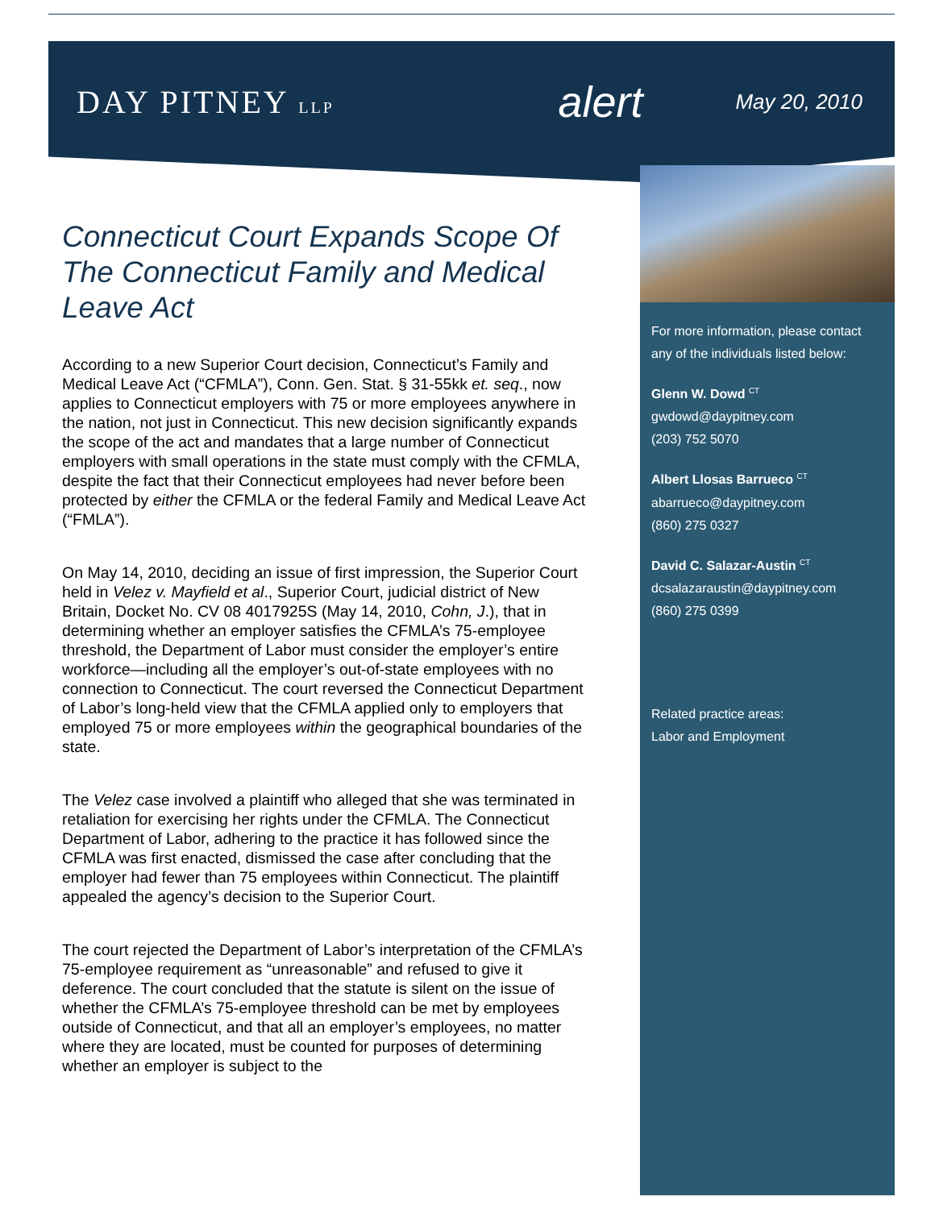DAY PITNEY LLP
alert
May 20, 2010
Connecticut Court Expands Scope Of The Connecticut Family and Medical Leave Act
According to a new Superior Court decision, Connecticut’s Family and Medical Leave Act (“CFMLA”), Conn. Gen. Stat. § 31-55kk et. seq., now applies to Connecticut employers with 75 or more employees anywhere in the nation, not just in Connecticut. This new decision significantly expands the scope of the act and mandates that a large number of Connecticut employers with small operations in the state must comply with the CFMLA, despite the fact that their Connecticut employees had never before been protected by either the CFMLA or the federal Family and Medical Leave Act (“FMLA”).
On May 14, 2010, deciding an issue of first impression, the Superior Court held in Velez v. Mayfield et al., Superior Court, judicial district of New Britain, Docket No. CV 08 4017925S (May 14, 2010, Cohn, J.), that in determining whether an employer satisfies the CFMLA’s 75-employee threshold, the Department of Labor must consider the employer’s entire workforce—including all the employer’s out-of-state employees with no connection to Connecticut. The court reversed the Connecticut Department of Labor’s long-held view that the CFMLA applied only to employers that employed 75 or more employees within the geographical boundaries of the state.
The Velez case involved a plaintiff who alleged that she was terminated in retaliation for exercising her rights under the CFMLA. The Connecticut Department of Labor, adhering to the practice it has followed since the CFMLA was first enacted, dismissed the case after concluding that the employer had fewer than 75 employees within Connecticut. The plaintiff appealed the agency’s decision to the Superior Court.
The court rejected the Department of Labor’s interpretation of the CFMLA’s 75-employee requirement as “unreasonable” and refused to give it deference. The court concluded that the statute is silent on the issue of whether the CFMLA’s 75-employee threshold can be met by employees outside of Connecticut, and that all an employer’s employees, no matter where they are located, must be counted for purposes of determining whether an employer is subject to the
For more information, please contact any of the individuals listed below:
Glenn W. Dowd <sup>CT</sup>
gwdowd@daypitney.com
(203) 752 5070
Albert Llosas Barrueco <sup>CT</sup>
abarrueco@daypitney.com
(860) 275 0327
David C. Salazar-Austin <sup>CT</sup>
dcsalazaraustin@daypitney.com
(860) 275 0399
Related practice areas:
Labor and Employment